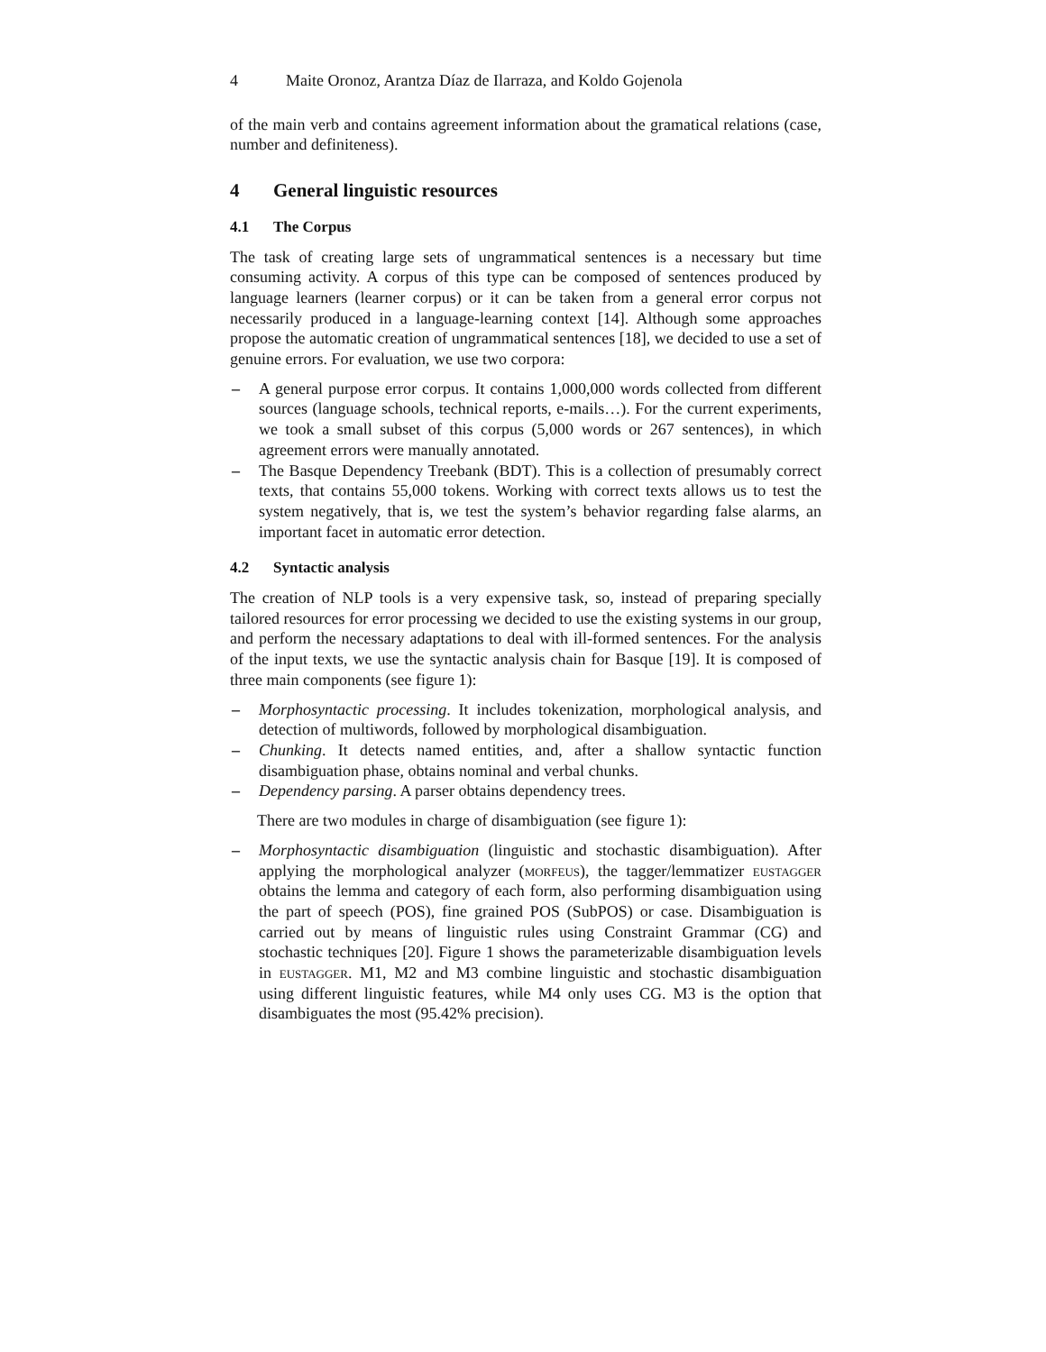4 Maite Oronoz, Arantza Díaz de Ilarraza, and Koldo Gojenola
of the main verb and contains agreement information about the gramatical relations (case, number and definiteness).
4 General linguistic resources
4.1 The Corpus
The task of creating large sets of ungrammatical sentences is a necessary but time consuming activity. A corpus of this type can be composed of sentences produced by language learners (learner corpus) or it can be taken from a general error corpus not necessarily produced in a language-learning context [14]. Although some approaches propose the automatic creation of ungrammatical sentences [18], we decided to use a set of genuine errors. For evaluation, we use two corpora:
– A general purpose error corpus. It contains 1,000,000 words collected from different sources (language schools, technical reports, e-mails…). For the current experiments, we took a small subset of this corpus (5,000 words or 267 sentences), in which agreement errors were manually annotated.
– The Basque Dependency Treebank (BDT). This is a collection of presumably correct texts, that contains 55,000 tokens. Working with correct texts allows us to test the system negatively, that is, we test the system’s behavior regarding false alarms, an important facet in automatic error detection.
4.2 Syntactic analysis
The creation of NLP tools is a very expensive task, so, instead of preparing specially tailored resources for error processing we decided to use the existing systems in our group, and perform the necessary adaptations to deal with ill-formed sentences. For the analysis of the input texts, we use the syntactic analysis chain for Basque [19]. It is composed of three main components (see figure 1):
– Morphosyntactic processing. It includes tokenization, morphological analysis, and detection of multiwords, followed by morphological disambiguation.
– Chunking. It detects named entities, and, after a shallow syntactic function disambiguation phase, obtains nominal and verbal chunks.
– Dependency parsing. A parser obtains dependency trees.
There are two modules in charge of disambiguation (see figure 1):
– Morphosyntactic disambiguation (linguistic and stochastic disambiguation). After applying the morphological analyzer (morfeus), the tagger/lemmatizer eustagger obtains the lemma and category of each form, also performing disambiguation using the part of speech (POS), fine grained POS (SubPOS) or case. Disambiguation is carried out by means of linguistic rules using Constraint Grammar (CG) and stochastic techniques [20]. Figure 1 shows the parameterizable disambiguation levels in eustagger. M1, M2 and M3 combine linguistic and stochastic disambiguation using different linguistic features, while M4 only uses CG. M3 is the option that disambiguates the most (95.42% precision).